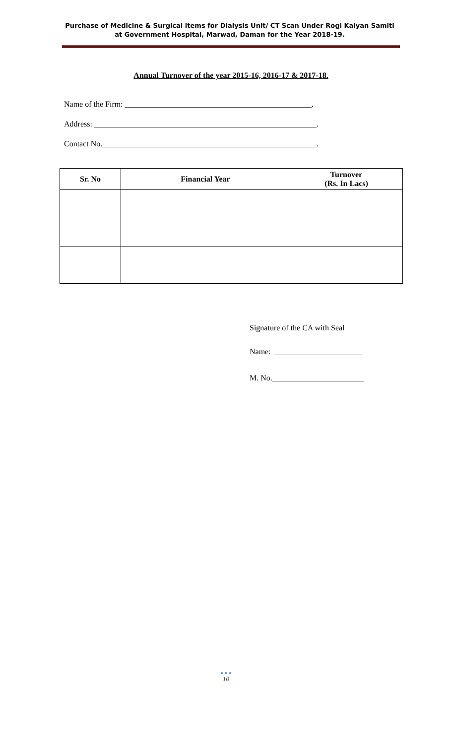Purchase of Medicine & Surgical items for Dialysis Unit/ CT Scan Under Rogi Kalyan Samiti at Government Hospital, Marwad, Daman for the Year 2018-19.
Annual Turnover of the year 2015-16, 2016-17 & 2017-18.
Name of the Firm: _______________________________________________.
Address: ________________________________________________________.
Contact No.______________________________________________________.
| Sr. No | Financial Year | Turnover (Rs. In Lacs) |
| --- | --- | --- |
Signature of the CA with Seal
Name: ______________________
M. No._______________________
● ● ●
10